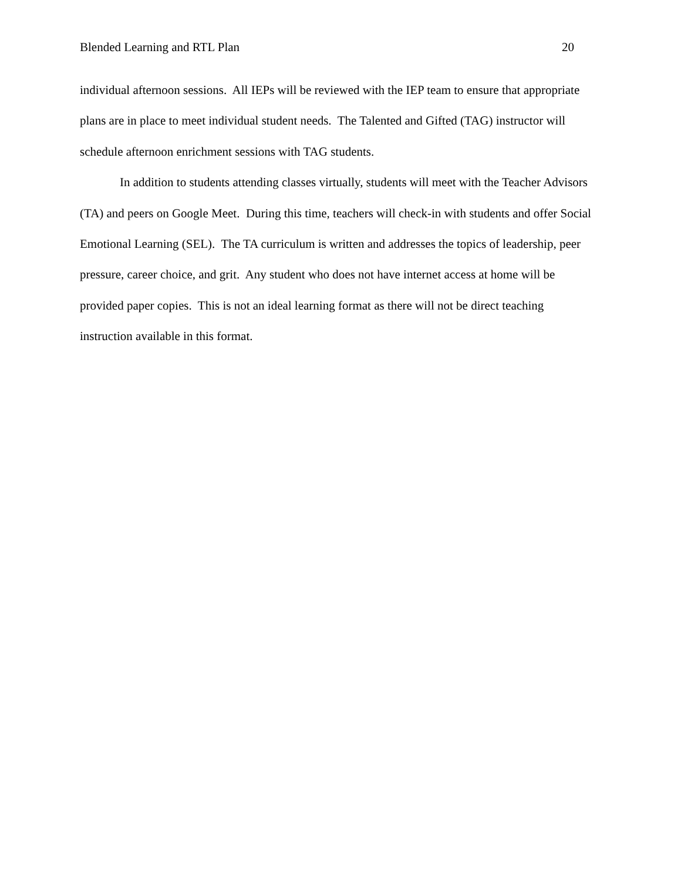Blended Learning and RTL Plan 20
individual afternoon sessions. All IEPs will be reviewed with the IEP team to ensure that appropriate plans are in place to meet individual student needs. The Talented and Gifted (TAG) instructor will schedule afternoon enrichment sessions with TAG students.
In addition to students attending classes virtually, students will meet with the Teacher Advisors (TA) and peers on Google Meet. During this time, teachers will check-in with students and offer Social Emotional Learning (SEL). The TA curriculum is written and addresses the topics of leadership, peer pressure, career choice, and grit. Any student who does not have internet access at home will be provided paper copies. This is not an ideal learning format as there will not be direct teaching instruction available in this format.